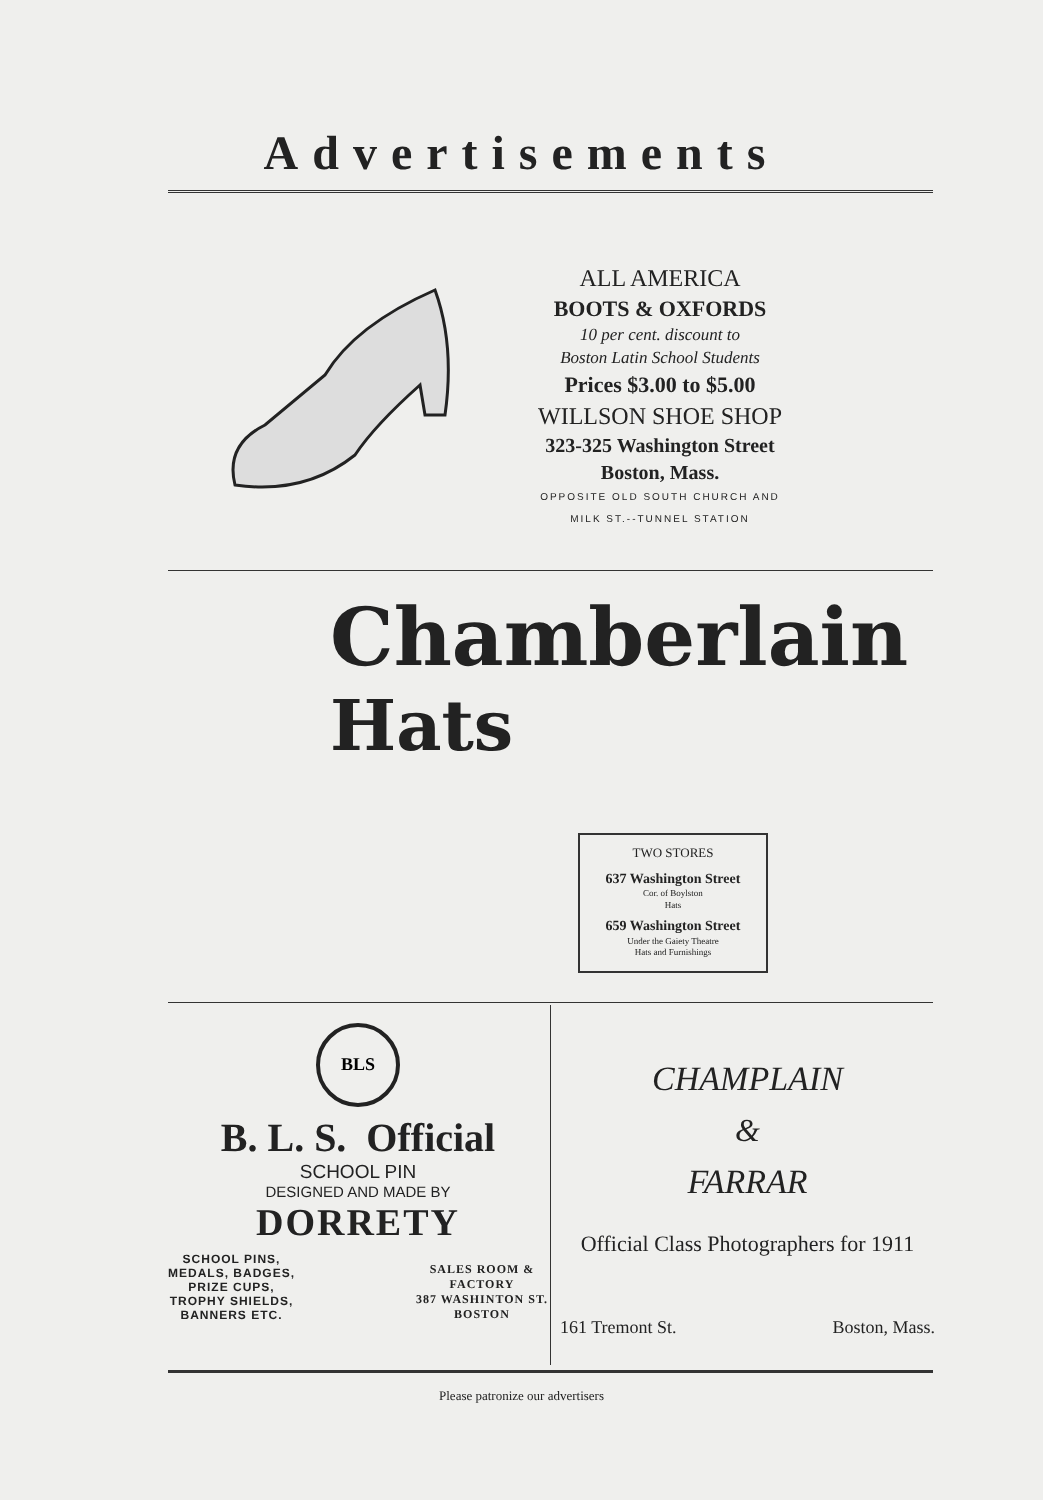Advertisements
ALL AMERICA
BOOTS & OXFORDS
10 per cent. discount to
Boston Latin School Students
Prices $3.00 to $5.00
WILLSON SHOE SHOP
323-325 Washington Street
Boston, Mass.
OPPOSITE OLD SOUTH CHURCH AND
MILK ST.--TUNNEL STATION
Chamberlain
Hats
TWO STORES
637 Washington Street
Cor. of Boylston
Hats
659 Washington Street
Under the Gaiety Theatre
Hats and Furnishings
BLS
B. L. S. Official
SCHOOL PIN
DESIGNED AND MADE BY
DORRETY
SCHOOL PINS,
MEDALS, BADGES,
PRIZE CUPS,
TROPHY SHIELDS,
BANNERS ETC.
SALES ROOM &
FACTORY
387 WASHINTON ST.
BOSTON
CHAMPLAIN
&
FARRAR
Official Class Photographers for 1911
161 Tremont St. Boston, Mass.
Please patronize our advertisers